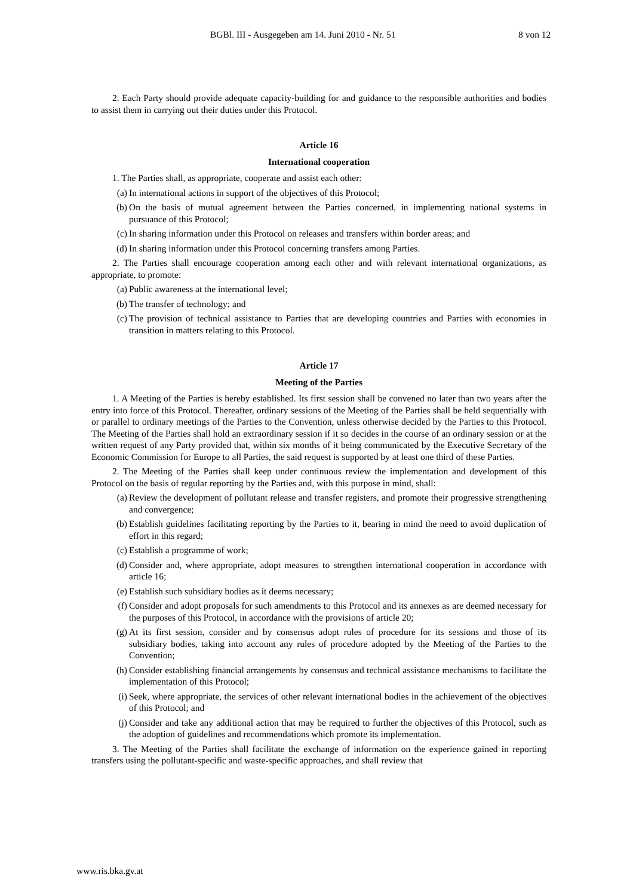BGBl. III - Ausgegeben am 14. Juni 2010 - Nr. 51 8 von 12
2. Each Party should provide adequate capacity-building for and guidance to the responsible authorities and bodies to assist them in carrying out their duties under this Protocol.
Article 16
International cooperation
1. The Parties shall, as appropriate, cooperate and assist each other:
(a) In international actions in support of the objectives of this Protocol;
(b) On the basis of mutual agreement between the Parties concerned, in implementing national systems in pursuance of this Protocol;
(c) In sharing information under this Protocol on releases and transfers within border areas; and
(d) In sharing information under this Protocol concerning transfers among Parties.
2. The Parties shall encourage cooperation among each other and with relevant international organizations, as appropriate, to promote:
(a) Public awareness at the international level;
(b) The transfer of technology; and
(c) The provision of technical assistance to Parties that are developing countries and Parties with economies in transition in matters relating to this Protocol.
Article 17
Meeting of the Parties
1. A Meeting of the Parties is hereby established. Its first session shall be convened no later than two years after the entry into force of this Protocol. Thereafter, ordinary sessions of the Meeting of the Parties shall be held sequentially with or parallel to ordinary meetings of the Parties to the Convention, unless otherwise decided by the Parties to this Protocol. The Meeting of the Parties shall hold an extraordinary session if it so decides in the course of an ordinary session or at the written request of any Party provided that, within six months of it being communicated by the Executive Secretary of the Economic Commission for Europe to all Parties, the said request is supported by at least one third of these Parties.
2. The Meeting of the Parties shall keep under continuous review the implementation and development of this Protocol on the basis of regular reporting by the Parties and, with this purpose in mind, shall:
(a) Review the development of pollutant release and transfer registers, and promote their progressive strengthening and convergence;
(b) Establish guidelines facilitating reporting by the Parties to it, bearing in mind the need to avoid duplication of effort in this regard;
(c) Establish a programme of work;
(d) Consider and, where appropriate, adopt measures to strengthen international cooperation in accordance with article 16;
(e) Establish such subsidiary bodies as it deems necessary;
(f) Consider and adopt proposals for such amendments to this Protocol and its annexes as are deemed necessary for the purposes of this Protocol, in accordance with the provisions of article 20;
(g) At its first session, consider and by consensus adopt rules of procedure for its sessions and those of its subsidiary bodies, taking into account any rules of procedure adopted by the Meeting of the Parties to the Convention;
(h) Consider establishing financial arrangements by consensus and technical assistance mechanisms to facilitate the implementation of this Protocol;
(i) Seek, where appropriate, the services of other relevant international bodies in the achievement of the objectives of this Protocol; and
(j) Consider and take any additional action that may be required to further the objectives of this Protocol, such as the adoption of guidelines and recommendations which promote its implementation.
3. The Meeting of the Parties shall facilitate the exchange of information on the experience gained in reporting transfers using the pollutant-specific and waste-specific approaches, and shall review that
www.ris.bka.gv.at